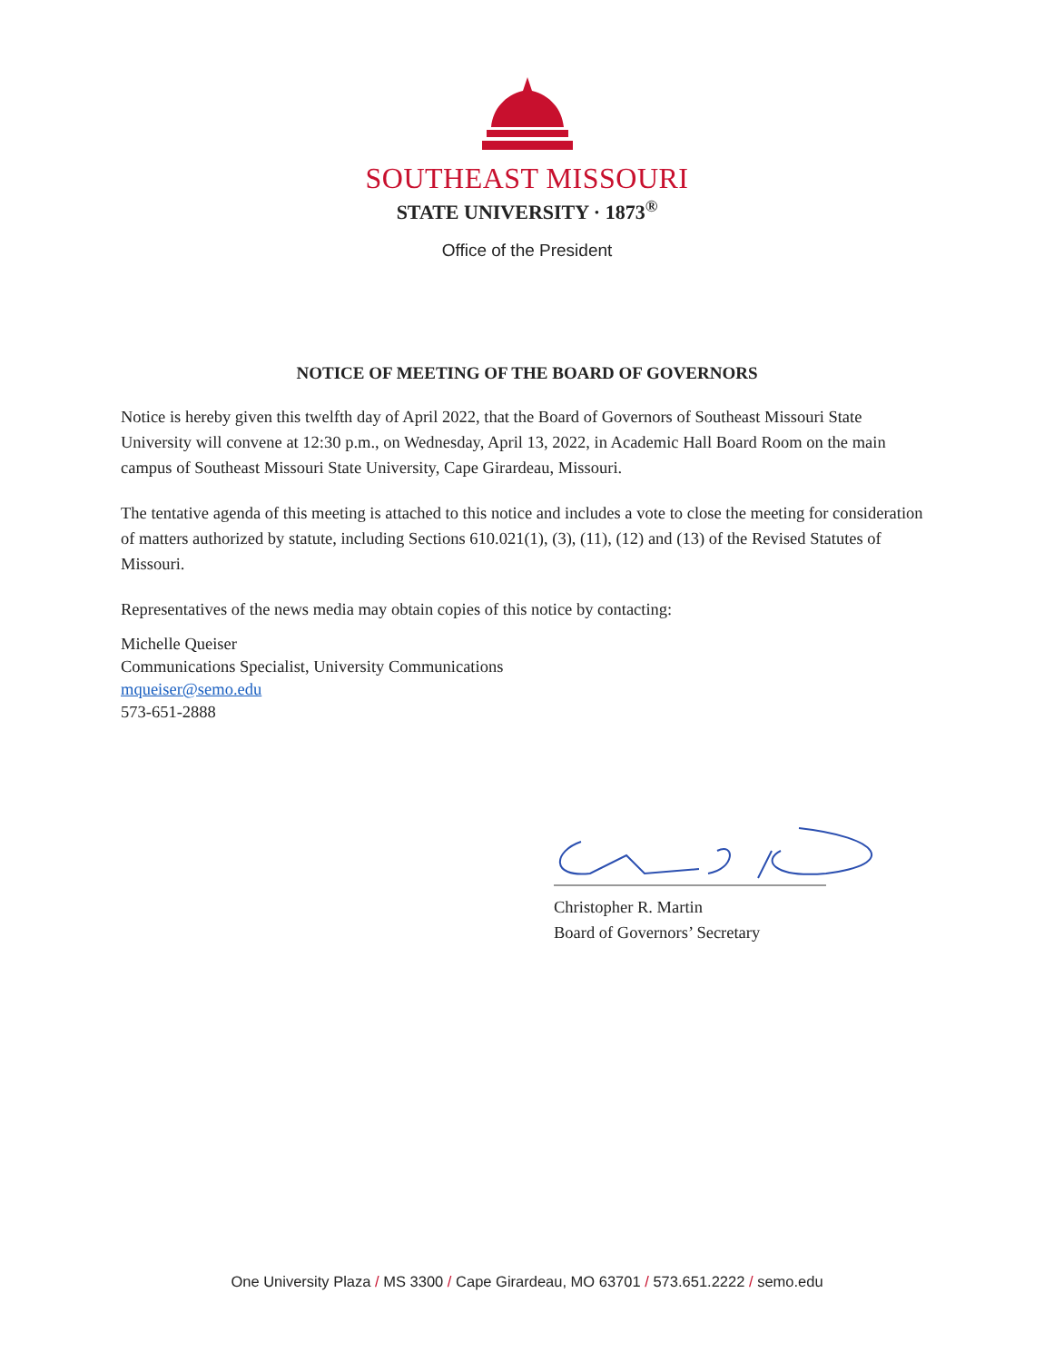SOUTHEAST MISSOURI
STATE UNIVERSITY · 1873<sup>®</sup>
Office of the President
NOTICE OF MEETING OF THE BOARD OF GOVERNORS
Notice is hereby given this twelfth day of April 2022, that the Board of Governors of Southeast Missouri State University will convene at 12:30 p.m., on Wednesday, April 13, 2022, in Academic Hall Board Room on the main campus of Southeast Missouri State University, Cape Girardeau, Missouri.
The tentative agenda of this meeting is attached to this notice and includes a vote to close the meeting for consideration of matters authorized by statute, including Sections 610.021(1), (3), (11), (12) and (13) of the Revised Statutes of Missouri.
Representatives of the news media may obtain copies of this notice by contacting:
Michelle Queiser
Communications Specialist, University Communications
mqueiser@semo.edu
573-651-2888
Christopher R. Martin
Board of Governors’ Secretary
One University Plaza / MS 3300 / Cape Girardeau, MO 63701 / 573.651.2222 / semo.edu